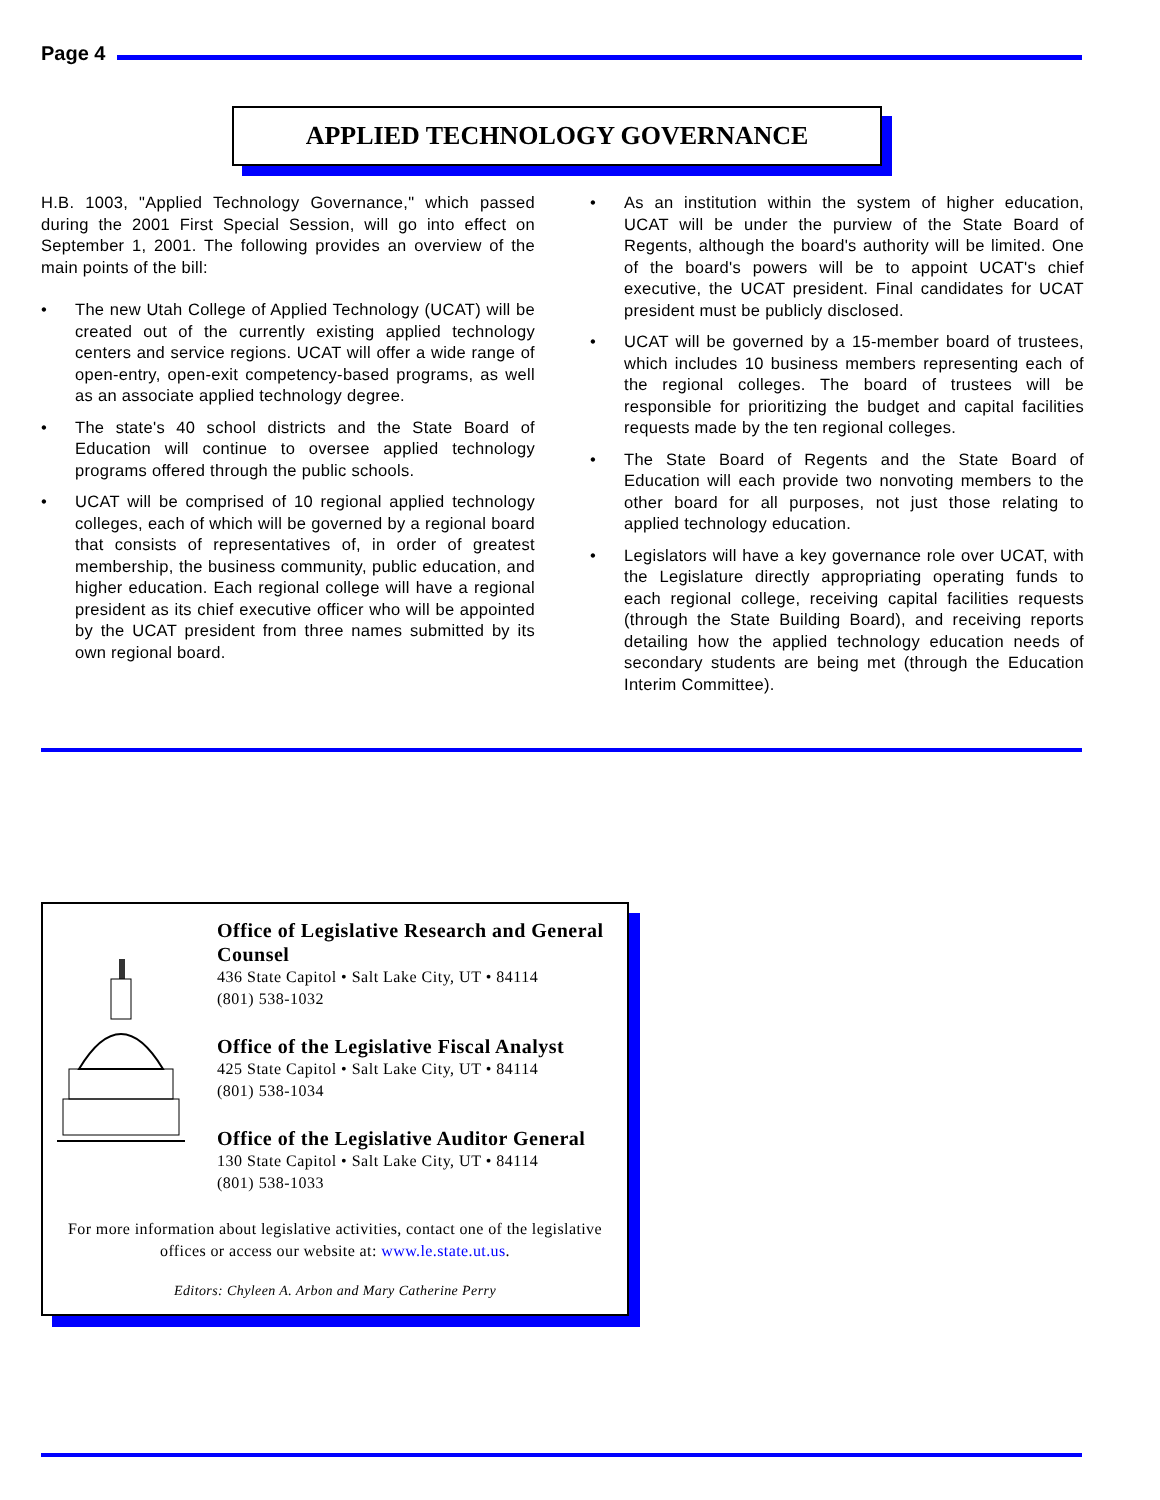Page 4
APPLIED TECHNOLOGY GOVERNANCE
H.B. 1003, "Applied Technology Governance," which passed during the 2001 First Special Session, will go into effect on September 1, 2001. The following provides an overview of the main points of the bill:
• The new Utah College of Applied Technology (UCAT) will be created out of the currently existing applied technology centers and service regions. UCAT will offer a wide range of open-entry, open-exit competency-based programs, as well as an associate applied technology degree.
• The state's 40 school districts and the State Board of Education will continue to oversee applied technology programs offered through the public schools.
• UCAT will be comprised of 10 regional applied technology colleges, each of which will be governed by a regional board that consists of representatives of, in order of greatest membership, the business community, public education, and higher education. Each regional college will have a regional president as its chief executive officer who will be appointed by the UCAT president from three names submitted by its own regional board.
• As an institution within the system of higher education, UCAT will be under the purview of the State Board of Regents, although the board's authority will be limited. One of the board's powers will be to appoint UCAT's chief executive, the UCAT president. Final candidates for UCAT president must be publicly disclosed.
• UCAT will be governed by a 15-member board of trustees, which includes 10 business members representing each of the regional colleges. The board of trustees will be responsible for prioritizing the budget and capital facilities requests made by the ten regional colleges.
• The State Board of Regents and the State Board of Education will each provide two nonvoting members to the other board for all purposes, not just those relating to applied technology education.
• Legislators will have a key governance role over UCAT, with the Legislature directly appropriating operating funds to each regional college, receiving capital facilities requests (through the State Building Board), and receiving reports detailing how the applied technology education needs of secondary students are being met (through the Education Interim Committee).
Office of Legislative Research and General Counsel
436 State Capitol • Salt Lake City, UT • 84114
(801) 538-1032
Office of the Legislative Fiscal Analyst
425 State Capitol • Salt Lake City, UT • 84114
(801) 538-1034
Office of the Legislative Auditor General
130 State Capitol • Salt Lake City, UT • 84114
(801) 538-1033
For more information about legislative activities, contact one of the legislative offices or access our website at: www.le.state.ut.us.
Editors: Chyleen A. Arbon and Mary Catherine Perry